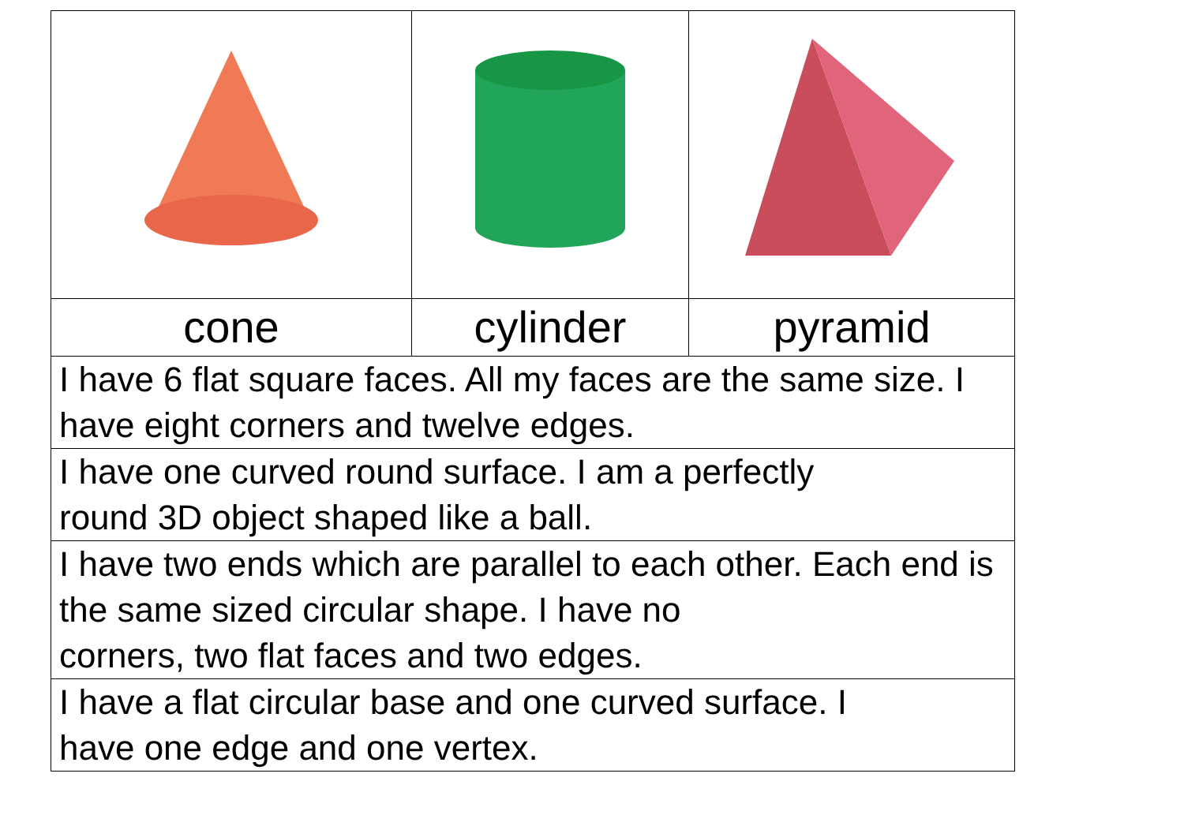| cone | cylinder | pyramid |
| I have 6 flat square faces. All my faces are the same size. I have eight corners and twelve edges. | | |
| I have one curved round surface. I am a perfectly round 3D object shaped like a ball. | | |
| I have two ends which are parallel to each other. Each end is the same sized circular shape. I have no corners, two flat faces and two edges. | | |
| I have a flat circular base and one curved surface. I have one edge and one vertex. | | |